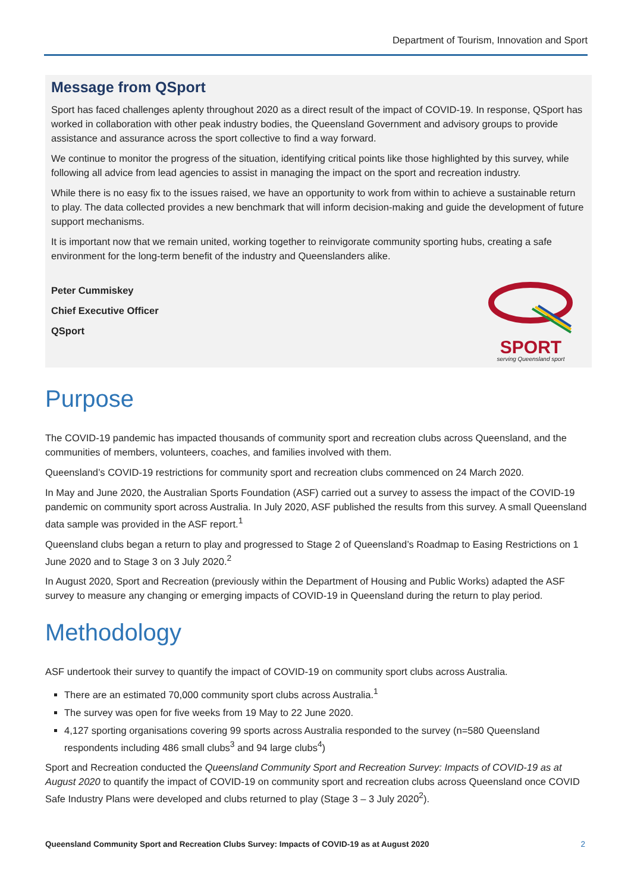Department of Tourism, Innovation and Sport
Message from QSport
Sport has faced challenges aplenty throughout 2020 as a direct result of the impact of COVID-19. In response, QSport has worked in collaboration with other peak industry bodies, the Queensland Government and advisory groups to provide assistance and assurance across the sport collective to find a way forward.
We continue to monitor the progress of the situation, identifying critical points like those highlighted by this survey, while following all advice from lead agencies to assist in managing the impact on the sport and recreation industry.
While there is no easy fix to the issues raised, we have an opportunity to work from within to achieve a sustainable return to play. The data collected provides a new benchmark that will inform decision-making and guide the development of future support mechanisms.
It is important now that we remain united, working together to reinvigorate community sporting hubs, creating a safe environment for the long-term benefit of the industry and Queenslanders alike.
Peter Cummiskey
Chief Executive Officer
QSport
SPORT
serving Queensland sport
Purpose
The COVID-19 pandemic has impacted thousands of community sport and recreation clubs across Queensland, and the communities of members, volunteers, coaches, and families involved with them.
Queensland’s COVID-19 restrictions for community sport and recreation clubs commenced on 24 March 2020.
In May and June 2020, the Australian Sports Foundation (ASF) carried out a survey to assess the impact of the COVID-19 pandemic on community sport across Australia. In July 2020, ASF published the results from this survey. A small Queensland data sample was provided in the ASF report.<sup>1</sup>
Queensland clubs began a return to play and progressed to Stage 2 of Queensland’s Roadmap to Easing Restrictions on 1 June 2020 and to Stage 3 on 3 July 2020.<sup>2</sup>
In August 2020, Sport and Recreation (previously within the Department of Housing and Public Works) adapted the ASF survey to measure any changing or emerging impacts of COVID-19 in Queensland during the return to play period.
Methodology
ASF undertook their survey to quantify the impact of COVID-19 on community sport clubs across Australia.
There are an estimated 70,000 community sport clubs across Australia.<sup>1</sup>
The survey was open for five weeks from 19 May to 22 June 2020.
4,127 sporting organisations covering 99 sports across Australia responded to the survey (n=580 Queensland respondents including 486 small clubs<sup>3</sup> and 94 large clubs<sup>4</sup>)
Sport and Recreation conducted the Queensland Community Sport and Recreation Survey: Impacts of COVID-19 as at August 2020 to quantify the impact of COVID-19 on community sport and recreation clubs across Queensland once COVID Safe Industry Plans were developed and clubs returned to play (Stage 3 – 3 July 2020<sup>2</sup>).
Queensland Community Sport and Recreation Clubs Survey: Impacts of COVID-19 as at August 2020 2